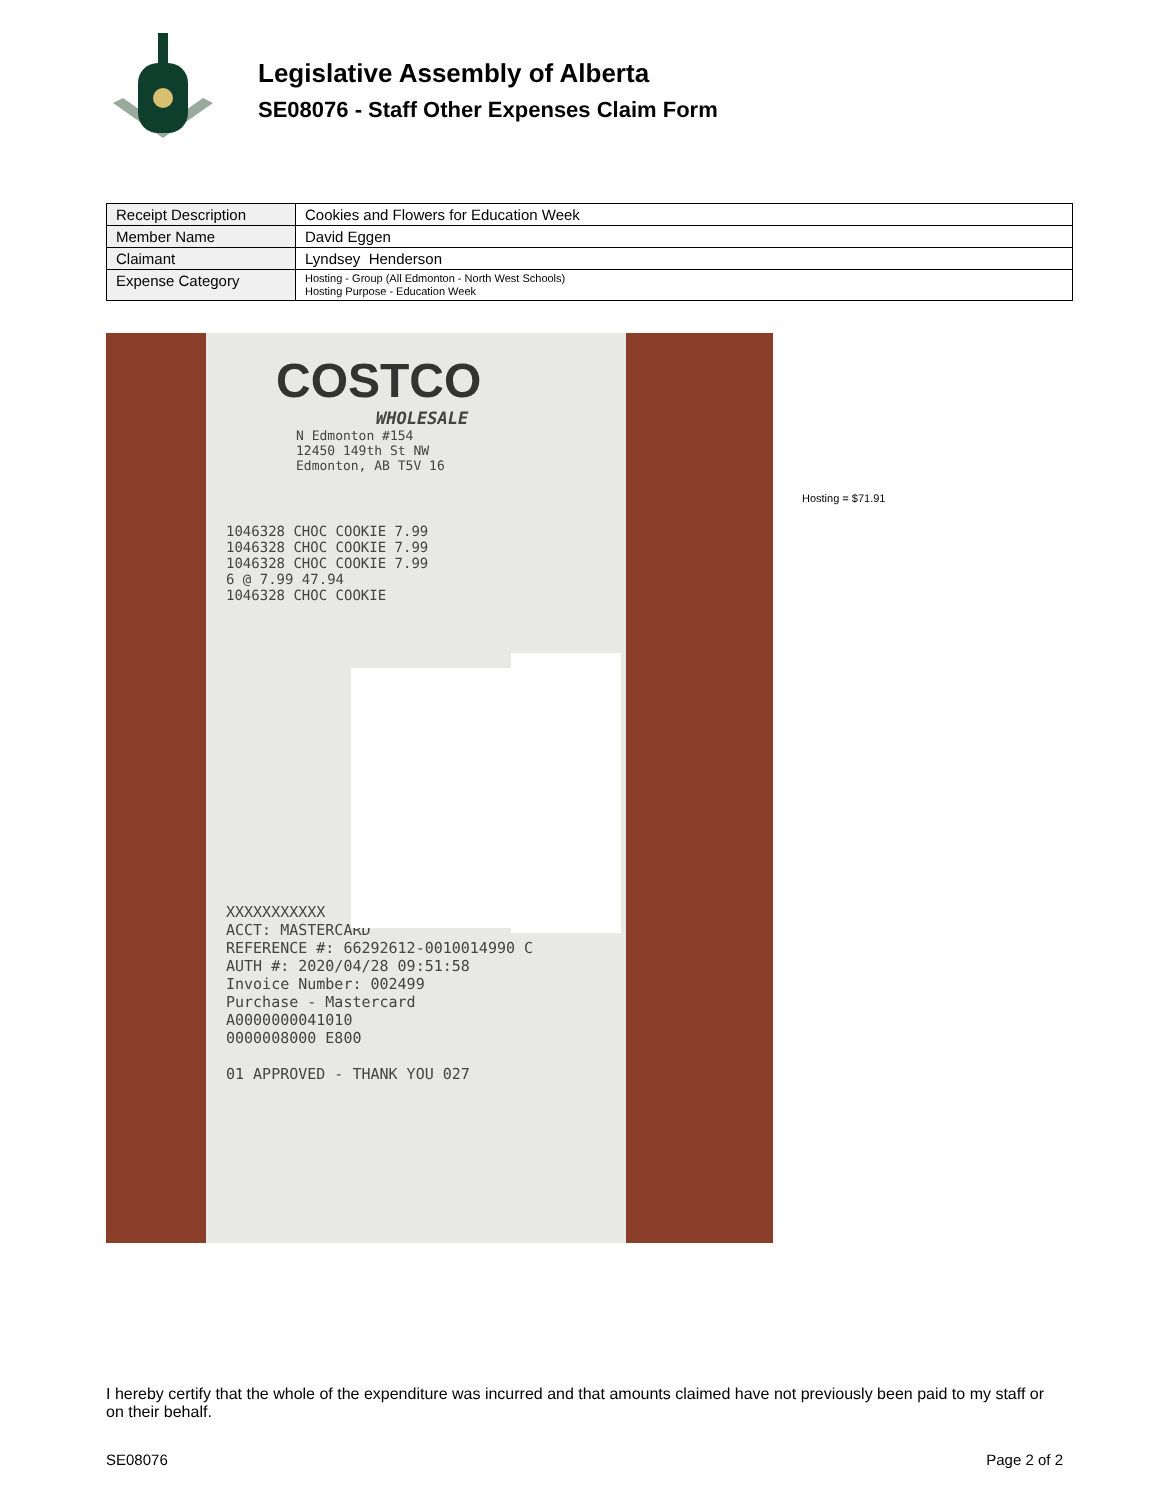Legislative Assembly of Alberta
SE08076 - Staff Other Expenses Claim Form
| Receipt Description | Cookies and Flowers for Education Week |
| Member Name | David Eggen |
| Claimant | Lyndsey Henderson |
| Expense Category | Hosting - Group (All Edmonton - North West Schools) Hosting Purpose - Education Week |
COSTCO
WHOLESALE
N Edmonton #154
12450 149th St NW
Edmonton, AB T5V 16
1046328 CHOC COOKIE 7.99
1046328 CHOC COOKIE 7.99
1046328 CHOC COOKIE 7.99
6 @ 7.99 47.94
1046328 CHOC COOKIE
XXXXXXXXXXX
ACCT: MASTERCARD
REFERENCE #: 66292612-0010014990 C
AUTH #: 2020/04/28 09:51:58
Invoice Number: 002499
Purchase - Mastercard
A0000000041010
0000008000 E800
01 APPROVED - THANK YOU 027
Hosting = $71.91
I hereby certify that the whole of the expenditure was incurred and that amounts claimed have not previously been paid to my staff or on their behalf.
SE08076 Page 2 of 2